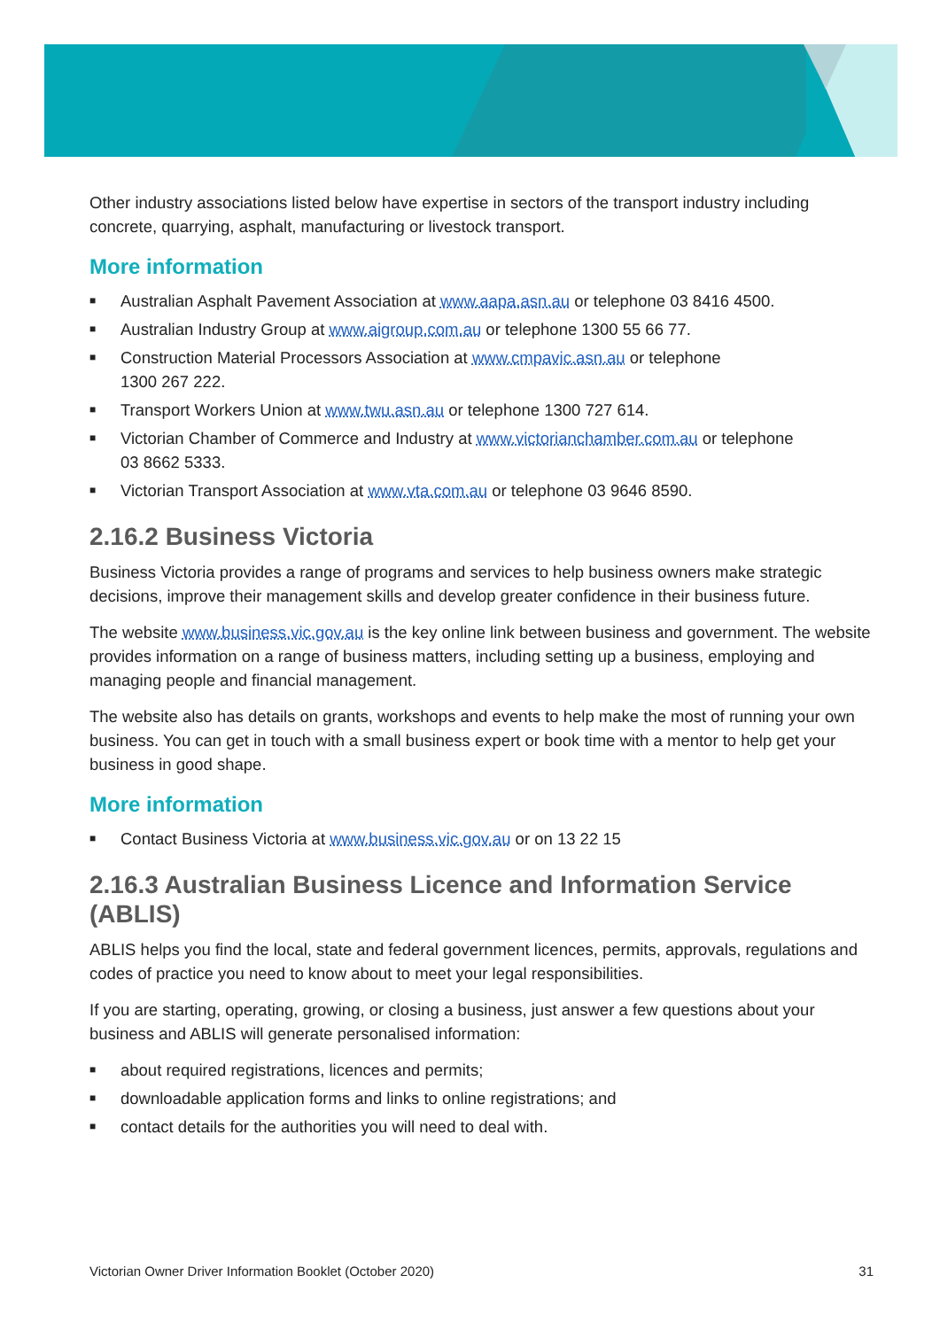Other industry associations listed below have expertise in sectors of the transport industry including concrete, quarrying, asphalt, manufacturing or livestock transport.
More information
■ Australian Asphalt Pavement Association at www.aapa.asn.au or telephone 03 8416 4500.
■ Australian Industry Group at www.aigroup.com.au or telephone 1300 55 66 77.
■ Construction Material Processors Association at www.cmpavic.asn.au or telephone
1300 267 222.
■ Transport Workers Union at www.twu.asn.au or telephone 1300 727 614.
■ Victorian Chamber of Commerce and Industry at www.victorianchamber.com.au or telephone
03 8662 5333.
■ Victorian Transport Association at www.vta.com.au or telephone 03 9646 8590.
2.16.2 Business Victoria
Business Victoria provides a range of programs and services to help business owners make strategic decisions, improve their management skills and develop greater confidence in their business future.
The website www.business.vic.gov.au is the key online link between business and government. The website provides information on a range of business matters, including setting up a business, employing and managing people and financial management.
The website also has details on grants, workshops and events to help make the most of running your own business. You can get in touch with a small business expert or book time with a mentor to help get your business in good shape.
More information
■ Contact Business Victoria at www.business.vic.gov.au or on 13 22 15
2.16.3 Australian Business Licence and Information Service (ABLIS)
ABLIS helps you find the local, state and federal government licences, permits, approvals, regulations and codes of practice you need to know about to meet your legal responsibilities.
If you are starting, operating, growing, or closing a business, just answer a few questions about your business and ABLIS will generate personalised information:
■ about required registrations, licences and permits;
■ downloadable application forms and links to online registrations; and
■ contact details for the authorities you will need to deal with.
Victorian Owner Driver Information Booklet (October 2020) 31